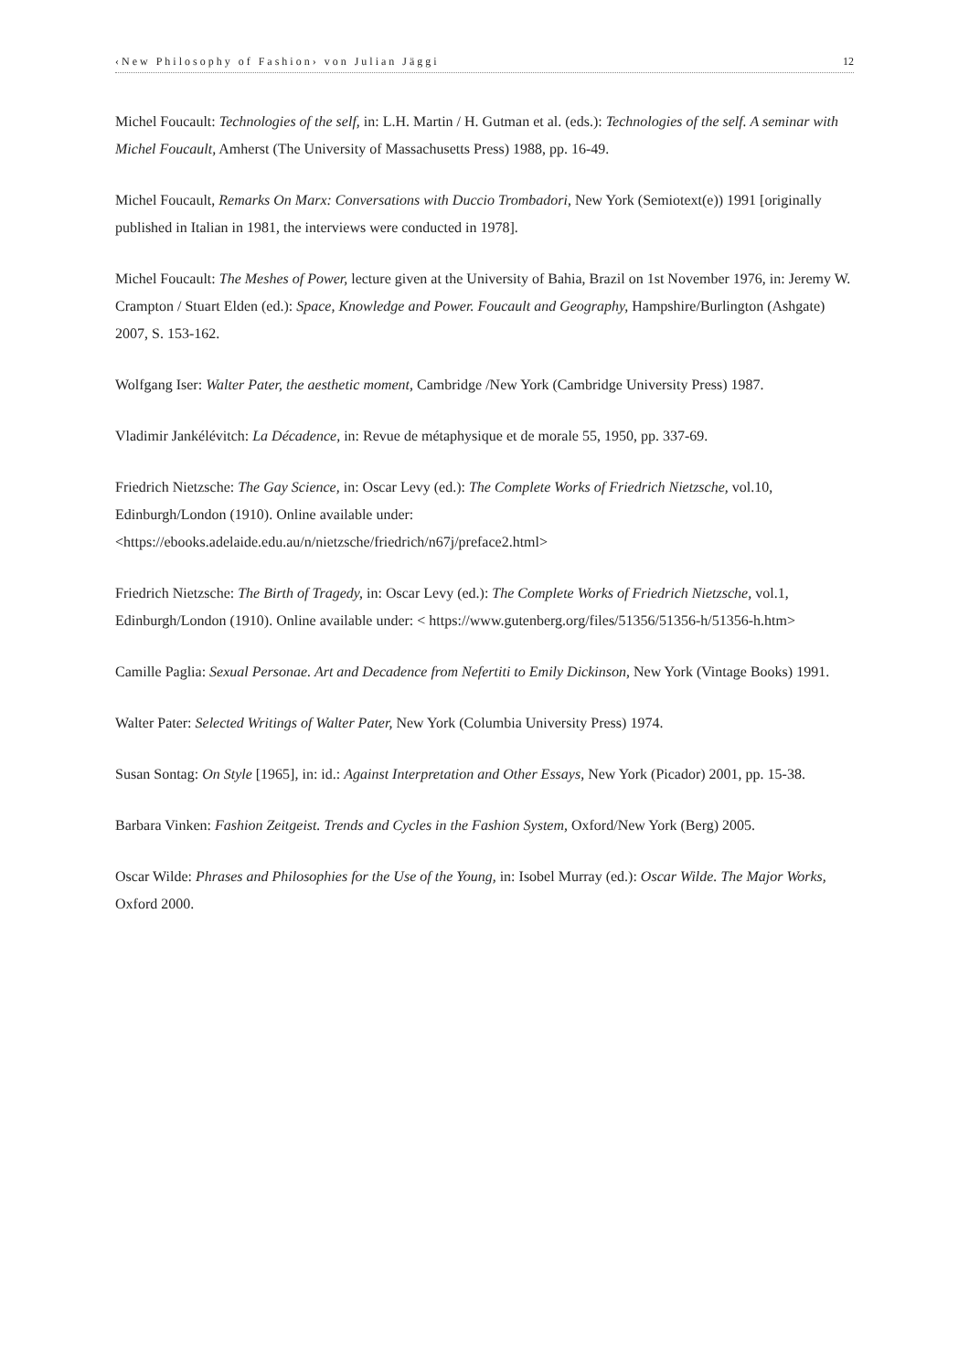‹New Philosophy of Fashion› von Julian Jäggi 12
Michel Foucault: Technologies of the self, in: L.H. Martin / H. Gutman et al. (eds.): Technologies of the self. A seminar with Michel Foucault, Amherst (The University of Massachusetts Press) 1988, pp. 16-49.
Michel Foucault, Remarks On Marx: Conversations with Duccio Trombadori, New York (Semiotext(e)) 1991 [originally published in Italian in 1981, the interviews were conducted in 1978].
Michel Foucault: The Meshes of Power, lecture given at the University of Bahia, Brazil on 1st November 1976, in: Jeremy W. Crampton / Stuart Elden (ed.): Space, Knowledge and Power. Foucault and Geography, Hampshire/Burlington (Ashgate) 2007, S. 153-162.
Wolfgang Iser: Walter Pater, the aesthetic moment, Cambridge /New York (Cambridge University Press) 1987.
Vladimir Jankélévitch: La Décadence, in: Revue de métaphysique et de morale 55, 1950, pp. 337-69.
Friedrich Nietzsche: The Gay Science, in: Oscar Levy (ed.): The Complete Works of Friedrich Nietzsche, vol.10, Edinburgh/London (1910). Online available under:
<https://ebooks.adelaide.edu.au/n/nietzsche/friedrich/n67j/preface2.html>
Friedrich Nietzsche: The Birth of Tragedy, in: Oscar Levy (ed.): The Complete Works of Friedrich Nietzsche, vol.1, Edinburgh/London (1910). Online available under: < https://www.gutenberg.org/files/51356/51356-h/51356-h.htm>
Camille Paglia: Sexual Personae. Art and Decadence from Nefertiti to Emily Dickinson, New York (Vintage Books) 1991.
Walter Pater: Selected Writings of Walter Pater, New York (Columbia University Press) 1974.
Susan Sontag: On Style [1965], in: id.: Against Interpretation and Other Essays, New York (Picador) 2001, pp. 15-38.
Barbara Vinken: Fashion Zeitgeist. Trends and Cycles in the Fashion System, Oxford/New York (Berg) 2005.
Oscar Wilde: Phrases and Philosophies for the Use of the Young, in: Isobel Murray (ed.): Oscar Wilde. The Major Works, Oxford 2000.